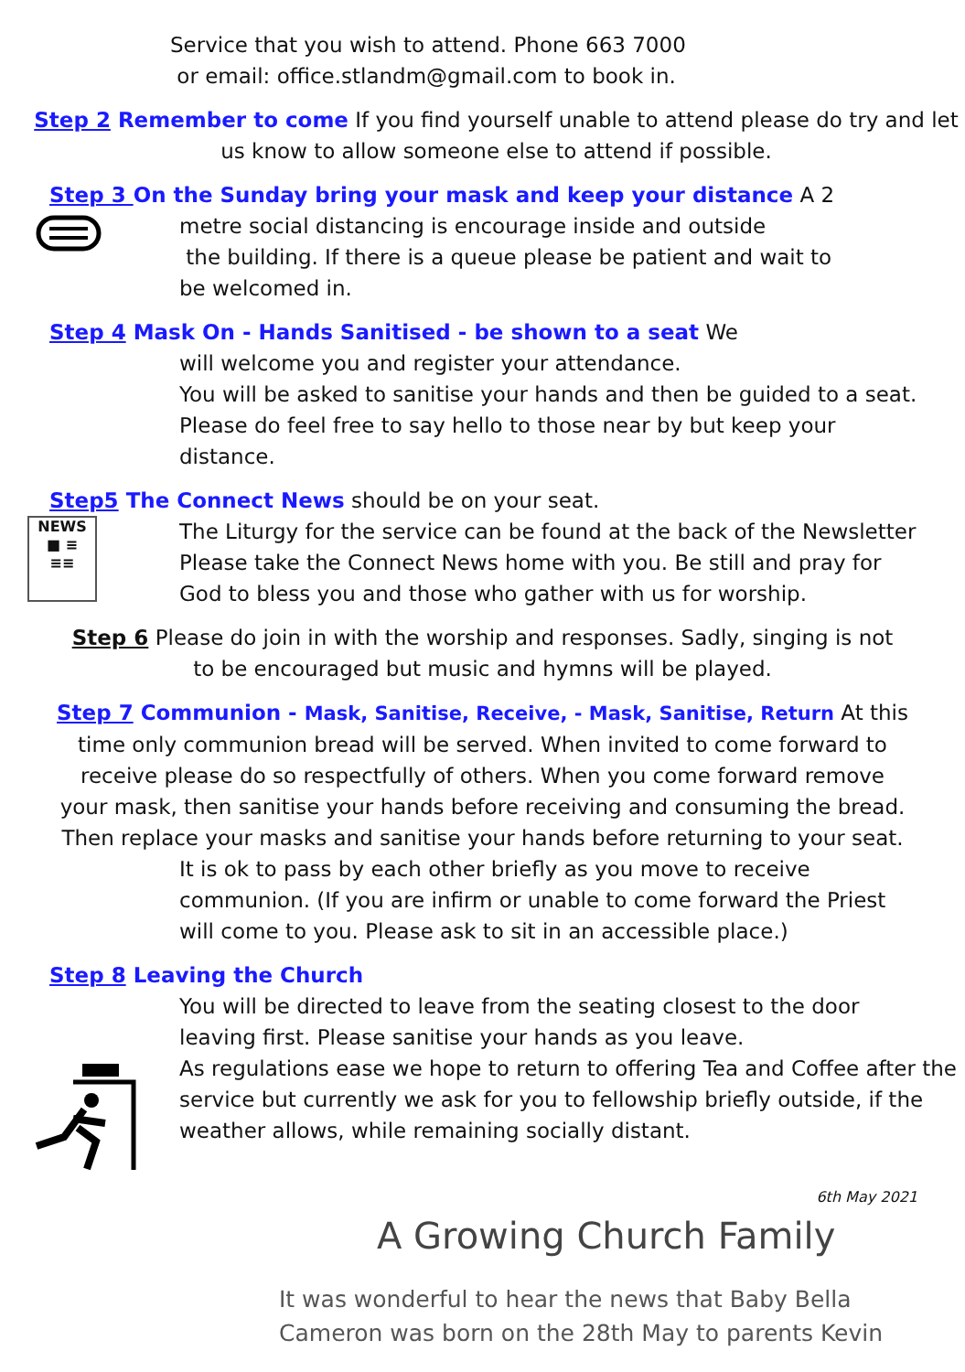Service that you wish to attend. Phone 663 7000
or email: office.stlandm@gmail.com to book in.
Step 2 Remember to come If you find yourself unable to attend please do try and let us know to allow someone else to attend if possible.
Step 3 On the Sunday bring your mask and keep your distance A 2
metre social distancing is encourage inside and outside
the building. If there is a queue please be patient and wait to
be welcomed in.
Step 4 Mask On - Hands Sanitised - be shown to a seat We
will welcome you and register your attendance.
You will be asked to sanitise your hands and then be guided to a seat.
Please do feel free to say hello to those near by but keep your
distance.
Step5 The Connect News should be on your seat.
NEWS
■ ≡
≡≡
The Liturgy for the service can be found at the back of the Newsletter
Please take the Connect News home with you. Be still and pray for
God to bless you and those who gather with us for worship.
Step 6 Please do join in with the worship and responses. Sadly, singing is not to be encouraged but music and hymns will be played.
Step 7 Communion - Mask, Sanitise, Receive, - Mask, Sanitise, Return At this time only communion bread will be served. When invited to come forward to receive please do so respectfully of others. When you come forward remove your mask, then sanitise your hands before receiving and consuming the bread. Then replace your masks and sanitise your hands before returning to your seat.
It is ok to pass by each other briefly as you move to receive
communion. (If you are infirm or unable to come forward the Priest
will come to you. Please ask to sit in an accessible place.)
Step 8 Leaving the Church
You will be directed to leave from the seating closest to the door
leaving first. Please sanitise your hands as you leave.
As regulations ease we hope to return to offering Tea and Coffee after the service but currently we ask for you to fellowship briefly outside, if the weather allows, while remaining socially distant.
6th May 2021
A Growing Church Family
It was wonderful to hear the news that Baby Bella
Cameron was born on the 28th May to parents Kevin